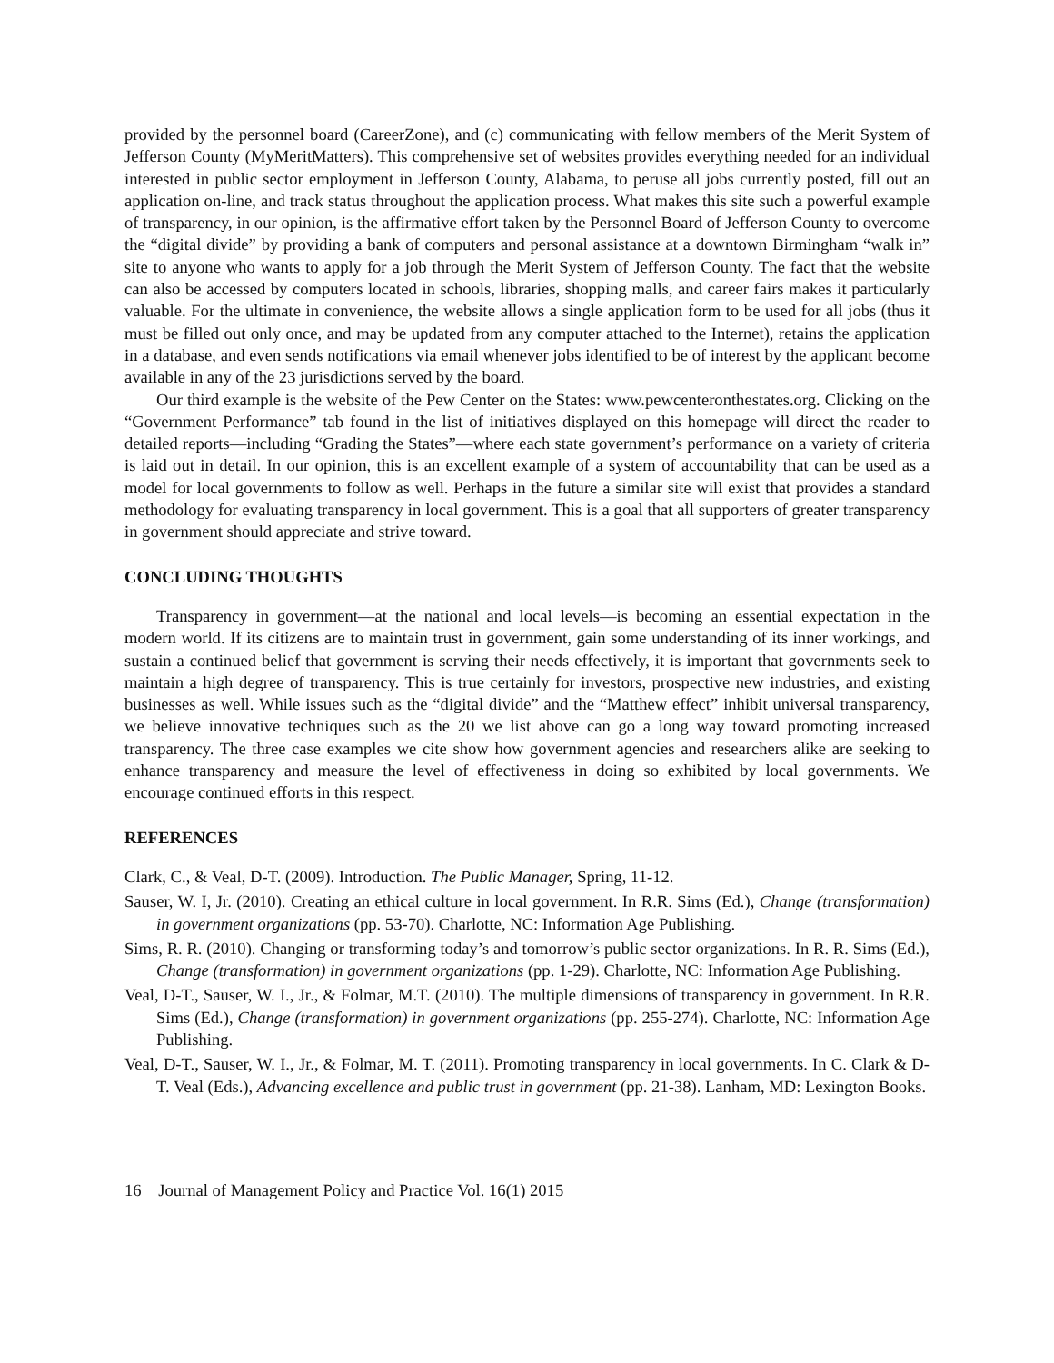provided by the personnel board (CareerZone), and (c) communicating with fellow members of the Merit System of Jefferson County (MyMeritMatters). This comprehensive set of websites provides everything needed for an individual interested in public sector employment in Jefferson County, Alabama, to peruse all jobs currently posted, fill out an application on-line, and track status throughout the application process. What makes this site such a powerful example of transparency, in our opinion, is the affirmative effort taken by the Personnel Board of Jefferson County to overcome the “digital divide” by providing a bank of computers and personal assistance at a downtown Birmingham “walk in” site to anyone who wants to apply for a job through the Merit System of Jefferson County. The fact that the website can also be accessed by computers located in schools, libraries, shopping malls, and career fairs makes it particularly valuable. For the ultimate in convenience, the website allows a single application form to be used for all jobs (thus it must be filled out only once, and may be updated from any computer attached to the Internet), retains the application in a database, and even sends notifications via email whenever jobs identified to be of interest by the applicant become available in any of the 23 jurisdictions served by the board.
Our third example is the website of the Pew Center on the States: www.pewcenteronthestates.org. Clicking on the “Government Performance” tab found in the list of initiatives displayed on this homepage will direct the reader to detailed reports—including “Grading the States”—where each state government’s performance on a variety of criteria is laid out in detail. In our opinion, this is an excellent example of a system of accountability that can be used as a model for local governments to follow as well. Perhaps in the future a similar site will exist that provides a standard methodology for evaluating transparency in local government. This is a goal that all supporters of greater transparency in government should appreciate and strive toward.
CONCLUDING THOUGHTS
Transparency in government—at the national and local levels—is becoming an essential expectation in the modern world. If its citizens are to maintain trust in government, gain some understanding of its inner workings, and sustain a continued belief that government is serving their needs effectively, it is important that governments seek to maintain a high degree of transparency. This is true certainly for investors, prospective new industries, and existing businesses as well. While issues such as the “digital divide” and the “Matthew effect” inhibit universal transparency, we believe innovative techniques such as the 20 we list above can go a long way toward promoting increased transparency. The three case examples we cite show how government agencies and researchers alike are seeking to enhance transparency and measure the level of effectiveness in doing so exhibited by local governments. We encourage continued efforts in this respect.
REFERENCES
Clark, C., & Veal, D-T. (2009). Introduction. The Public Manager, Spring, 11-12.
Sauser, W. I, Jr. (2010). Creating an ethical culture in local government. In R.R. Sims (Ed.), Change (transformation) in government organizations (pp. 53-70). Charlotte, NC: Information Age Publishing.
Sims, R. R. (2010). Changing or transforming today’s and tomorrow’s public sector organizations. In R. R. Sims (Ed.), Change (transformation) in government organizations (pp. 1-29). Charlotte, NC: Information Age Publishing.
Veal, D-T., Sauser, W. I., Jr., & Folmar, M.T. (2010). The multiple dimensions of transparency in government. In R.R. Sims (Ed.), Change (transformation) in government organizations (pp. 255-274). Charlotte, NC: Information Age Publishing.
Veal, D-T., Sauser, W. I., Jr., & Folmar, M. T. (2011). Promoting transparency in local governments. In C. Clark & D-T. Veal (Eds.), Advancing excellence and public trust in government (pp. 21-38). Lanham, MD: Lexington Books.
16 Journal of Management Policy and Practice Vol. 16(1) 2015